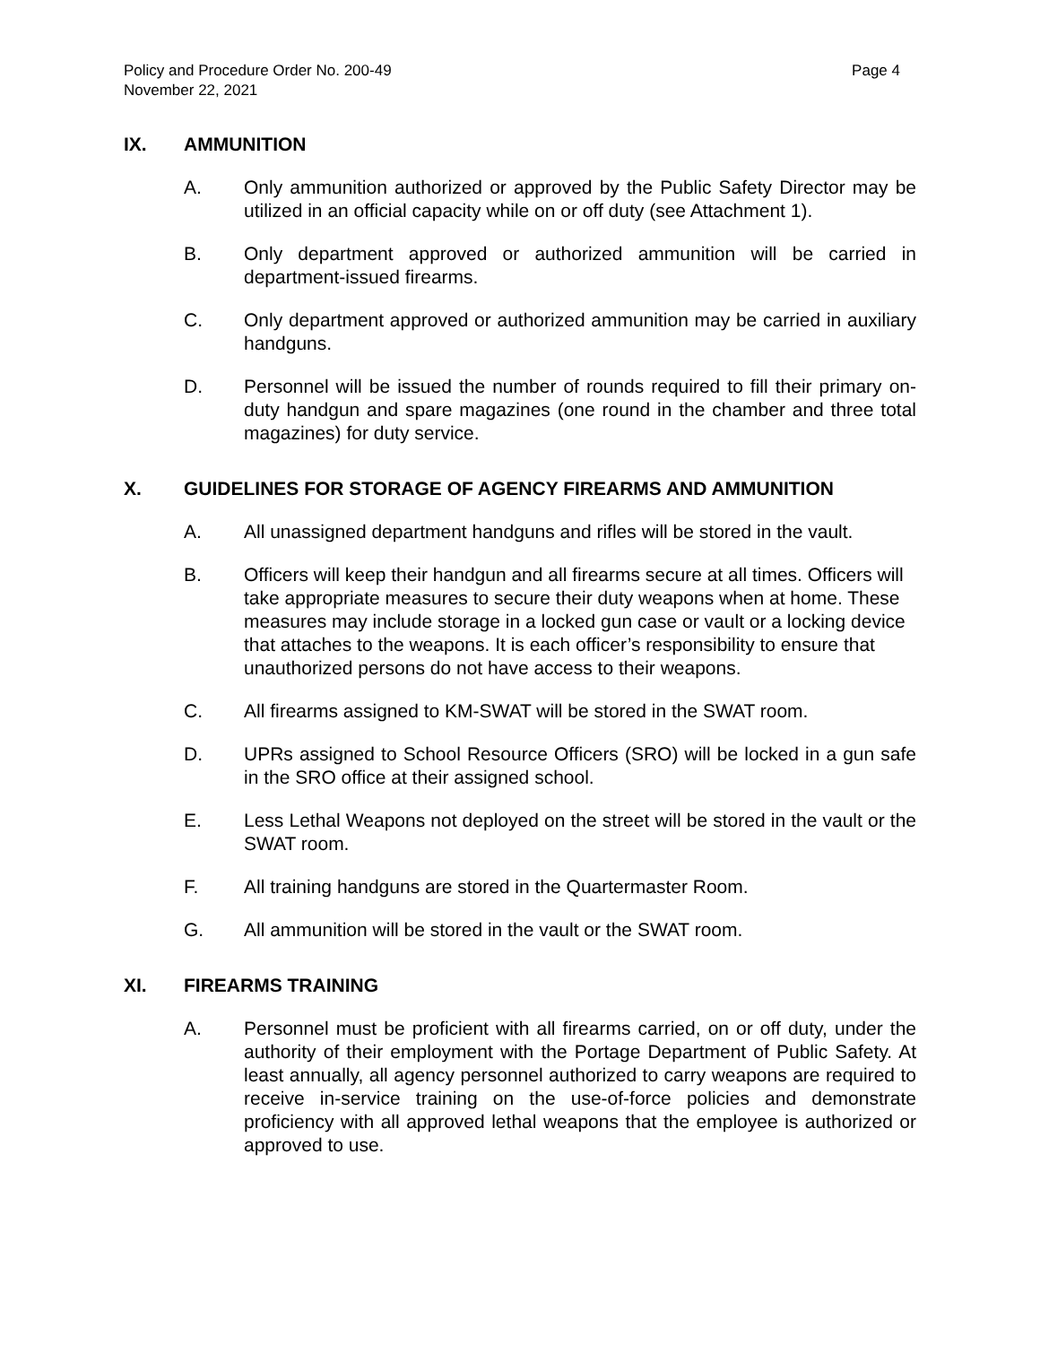Policy and Procedure Order No. 200-49
November 22, 2021
Page 4
IX. AMMUNITION
A. Only ammunition authorized or approved by the Public Safety Director may be utilized in an official capacity while on or off duty (see Attachment 1).
B. Only department approved or authorized ammunition will be carried in department-issued firearms.
C. Only department approved or authorized ammunition may be carried in auxiliary handguns.
D. Personnel will be issued the number of rounds required to fill their primary on-duty handgun and spare magazines (one round in the chamber and three total magazines) for duty service.
X. GUIDELINES FOR STORAGE OF AGENCY FIREARMS AND AMMUNITION
A. All unassigned department handguns and rifles will be stored in the vault.
B. Officers will keep their handgun and all firearms secure at all times. Officers will take appropriate measures to secure their duty weapons when at home. These measures may include storage in a locked gun case or vault or a locking device that attaches to the weapons. It is each officer’s responsibility to ensure that unauthorized persons do not have access to their weapons.
C. All firearms assigned to KM-SWAT will be stored in the SWAT room.
D. UPRs assigned to School Resource Officers (SRO) will be locked in a gun safe in the SRO office at their assigned school.
E. Less Lethal Weapons not deployed on the street will be stored in the vault or the SWAT room.
F. All training handguns are stored in the Quartermaster Room.
G. All ammunition will be stored in the vault or the SWAT room.
XI. FIREARMS TRAINING
A. Personnel must be proficient with all firearms carried, on or off duty, under the authority of their employment with the Portage Department of Public Safety. At least annually, all agency personnel authorized to carry weapons are required to receive in-service training on the use-of-force policies and demonstrate proficiency with all approved lethal weapons that the employee is authorized or approved to use.